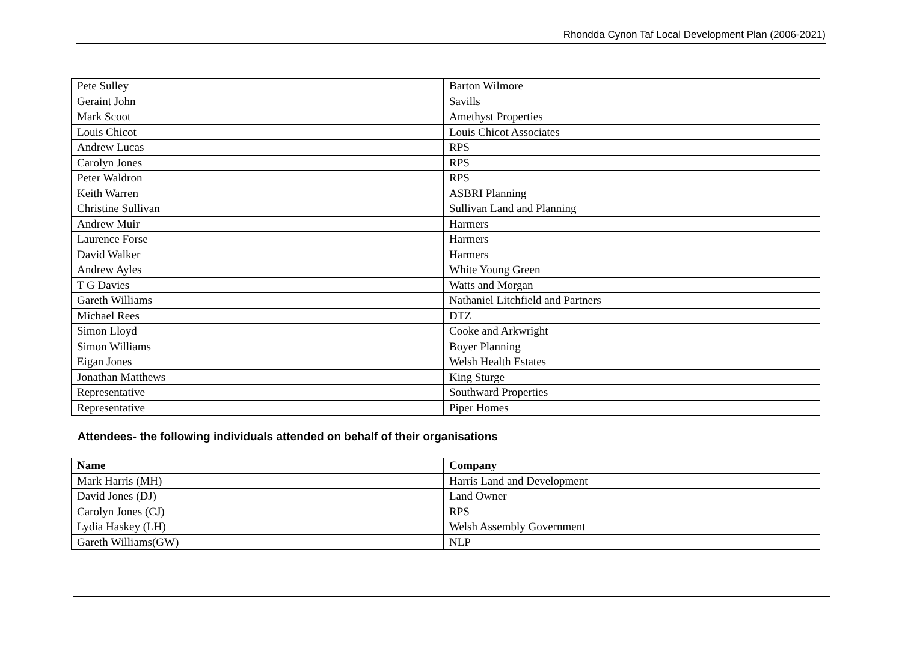Rhondda Cynon Taf Local Development Plan (2006-2021)
| Pete Sulley | Barton Wilmore |
| Geraint John | Savills |
| Mark Scoot | Amethyst Properties |
| Louis Chicot | Louis Chicot Associates |
| Andrew Lucas | RPS |
| Carolyn Jones | RPS |
| Peter Waldron | RPS |
| Keith Warren | ASBRI Planning |
| Christine Sullivan | Sullivan Land and Planning |
| Andrew Muir | Harmers |
| Laurence Forse | Harmers |
| David Walker | Harmers |
| Andrew Ayles | White Young Green |
| T G Davies | Watts and Morgan |
| Gareth Williams | Nathaniel Litchfield and Partners |
| Michael Rees | DTZ |
| Simon Lloyd | Cooke and Arkwright |
| Simon Williams | Boyer Planning |
| Eigan Jones | Welsh Health Estates |
| Jonathan Matthews | King Sturge |
| Representative | Southward Properties |
| Representative | Piper Homes |
Attendees- the following individuals attended on behalf of their organisations
| Name | Company |
| --- | --- |
| Mark Harris (MH) | Harris Land and Development |
| David Jones (DJ) | Land Owner |
| Carolyn Jones (CJ) | RPS |
| Lydia Haskey (LH) | Welsh Assembly Government |
| Gareth Williams(GW) | NLP |